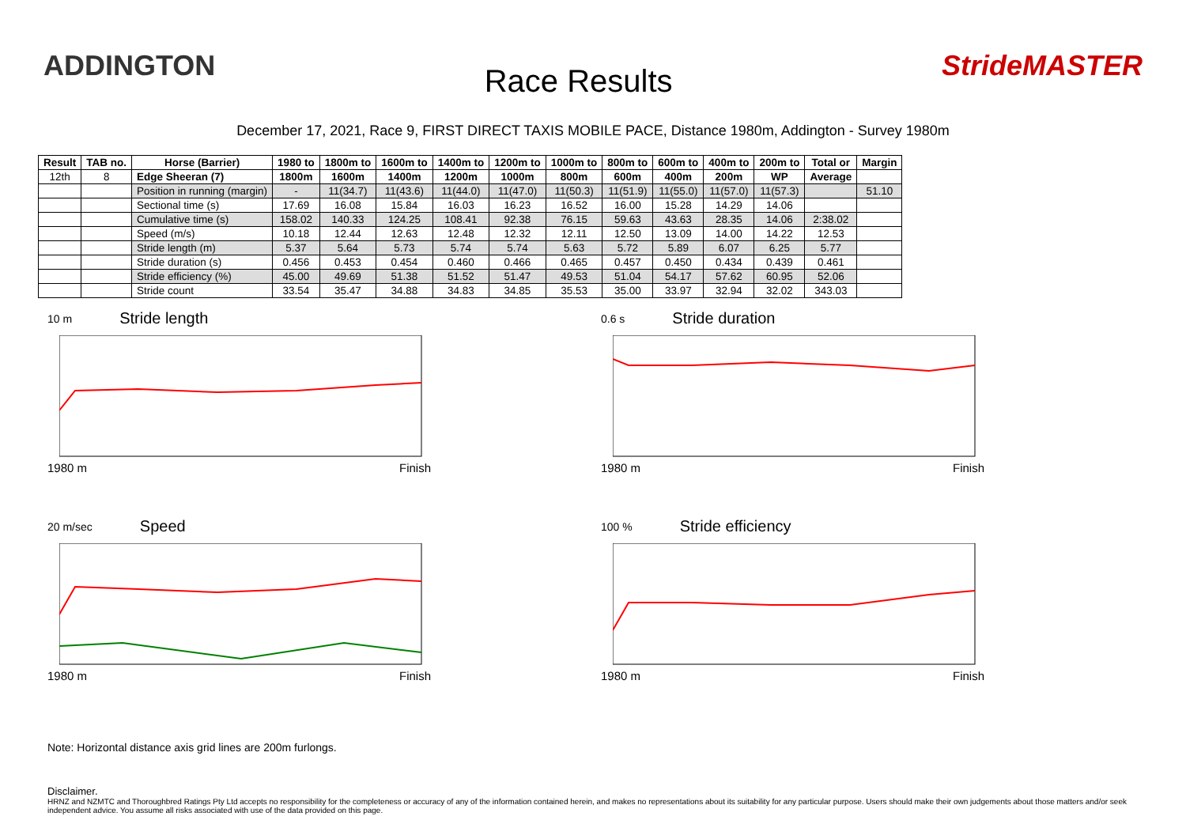ADDINGTON
Race Results
StrideMASTER
December 17, 2021, Race 9, FIRST DIRECT TAXIS MOBILE PACE, Distance 1980m, Addington - Survey 1980m
| Result | TAB no. | Horse (Barrier) | 1980 to | 1800m to | 1600m to | 1400m to | 1200m to | 1000m to | 800m to | 600m to | 400m to | 200m to | Total or | Margin |
| --- | --- | --- | --- | --- | --- | --- | --- | --- | --- | --- | --- | --- | --- | --- |
| 12th | 8 | Edge Sheeran (7) | 1800m | 1600m | 1400m | 1200m | 1000m | 800m | 600m | 400m | 200m | WP | Average | |
| | | Position in running (margin) | - | 11(34.7) | 11(43.6) | 11(44.0) | 11(47.0) | 11(50.3) | 11(51.9) | 11(55.0) | 11(57.0) | 11(57.3) | | 51.10 |
| | | Sectional time (s) | 17.69 | 16.08 | 15.84 | 16.03 | 16.23 | 16.52 | 16.00 | 15.28 | 14.29 | 14.06 | | |
| | | Cumulative time (s) | 158.02 | 140.33 | 124.25 | 108.41 | 92.38 | 76.15 | 59.63 | 43.63 | 28.35 | 14.06 | 2:38.02 | |
| | | Speed (m/s) | 10.18 | 12.44 | 12.63 | 12.48 | 12.32 | 12.11 | 12.50 | 13.09 | 14.00 | 14.22 | 12.53 | |
| | | Stride length (m) | 5.37 | 5.64 | 5.73 | 5.74 | 5.74 | 5.63 | 5.72 | 5.89 | 6.07 | 6.25 | 5.77 | |
| | | Stride duration (s) | 0.456 | 0.453 | 0.454 | 0.460 | 0.466 | 0.465 | 0.457 | 0.450 | 0.434 | 0.439 | 0.461 | |
| | | Stride efficiency (%) | 45.00 | 49.69 | 51.38 | 51.52 | 51.47 | 49.53 | 51.04 | 54.17 | 57.62 | 60.95 | 52.06 | |
| | | Stride count | 33.54 | 35.47 | 34.88 | 34.83 | 34.85 | 35.53 | 35.00 | 33.97 | 32.94 | 32.02 | 343.03 | |
10 m Stride length
1980 m Finish
0.6 s Stride duration
1980 m Finish
20 m/sec Speed
1980 m Finish
100 % Stride efficiency
1980 m Finish
Note: Horizontal distance axis grid lines are 200m furlongs.
Disclaimer.
HRNZ and NZMTC and Thoroughbred Ratings Pty Ltd accepts no responsibility for the completeness or accuracy of any of the information contained herein, and makes no representations about its suitability for any particular purpose. Users should make their own judgements about those matters and/or seek independent advice. You assume all risks associated with use of the data provided on this page.